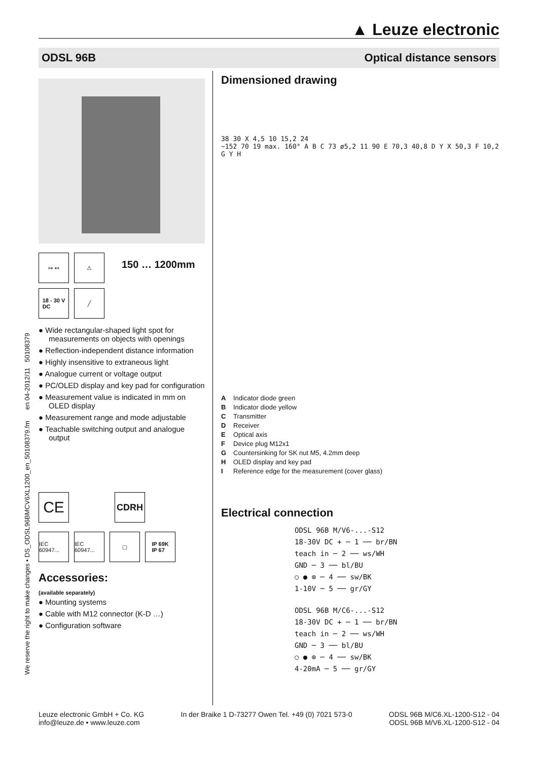▲ Leuze electronic
ODSL 96B Optical distance sensors
We reserve the right to make changes • DS_ODSL96BMCV6XL1200_en_50108379.fm en 04-2012/11 50108379
↦ ↤ ⚠
150 … 1200mm
18 - 30 V
DC
╱
● Wide rectangular-shaped light spot for measurements on objects with openings
● Reflection-independent distance information
● Highly insensitive to extraneous light
● Analogue current or voltage output
● PC/OLED display and key pad for configuration
● Measurement value is indicated in mm on OLED display
● Measurement range and mode adjustable
● Teachable switching output and analogue output
CE
CDRH
IEC 60947...
IEC 60947...
▢ IP 69K
IP 67
Accessories:
(available separately)
● Mounting systems
● Cable with M12 connector (K-D …)
● Configuration software
Dimensioned drawing
38 30 X 4,5 10 15,2 24
~152 70 19 max. 160° A B C 73 ø5,2 11 90 E 70,3 40,8 D Y X 50,3 F 10,2 G Y H
A Indicator diode green
B Indicator diode yellow
C Transmitter
D Receiver
E Optical axis
F Device plug M12x1
G Countersinking for SK nut M5, 4.2mm deep
H OLED display and key pad
I Reference edge for the measurement (cover glass)
Electrical connection
ODSL 96B M/V6-...-S12
18-30V DC + ─ 1 ── br/BN
teach in ─ 2 ── ws/WH
GND ─ 3 ── bl/BU
○ ● ⊕ ─ 4 ── sw/BK
1-10V ─ 5 ── gr/GY
ODSL 96B M/C6-...-S12
18-30V DC + ─ 1 ── br/BN
teach in ─ 2 ── ws/WH
GND ─ 3 ── bl/BU
○ ● ⊕ ─ 4 ── sw/BK
4-20mA ─ 5 ── gr/GY
Leuze electronic GmbH + Co. KG
info@leuze.de • www.leuze.com
In der Braike 1 D-73277 Owen Tel. +49 (0) 7021 573-0
ODSL 96B M/C6.XL-1200-S12 - 04
ODSL 96B M/V6.XL-1200-S12 - 04